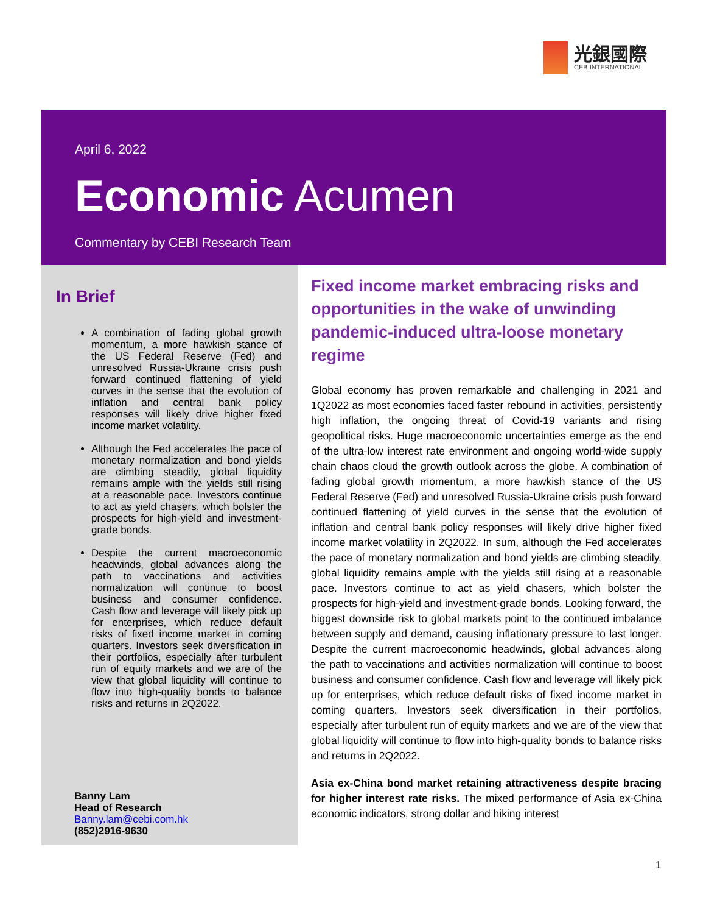光銀國際
CEB INTERNATIONAL
April 6, 2022
Economic Acumen
Commentary by CEBI Research Team
In Brief
A combination of fading global growth momentum, a more hawkish stance of the US Federal Reserve (Fed) and unresolved Russia-Ukraine crisis push forward continued flattening of yield curves in the sense that the evolution of inflation and central bank policy responses will likely drive higher fixed income market volatility.
Although the Fed accelerates the pace of monetary normalization and bond yields are climbing steadily, global liquidity remains ample with the yields still rising at a reasonable pace. Investors continue to act as yield chasers, which bolster the prospects for high-yield and investment-grade bonds.
Despite the current macroeconomic headwinds, global advances along the path to vaccinations and activities normalization will continue to boost business and consumer confidence. Cash flow and leverage will likely pick up for enterprises, which reduce default risks of fixed income market in coming quarters. Investors seek diversification in their portfolios, especially after turbulent run of equity markets and we are of the view that global liquidity will continue to flow into high-quality bonds to balance risks and returns in 2Q2022.
Banny Lam
Head of Research
Banny.lam@cebi.com.hk
(852)2916-9630
Fixed income market embracing risks and opportunities in the wake of unwinding pandemic-induced ultra-loose monetary regime
Global economy has proven remarkable and challenging in 2021 and 1Q2022 as most economies faced faster rebound in activities, persistently high inflation, the ongoing threat of Covid-19 variants and rising geopolitical risks. Huge macroeconomic uncertainties emerge as the end of the ultra-low interest rate environment and ongoing world-wide supply chain chaos cloud the growth outlook across the globe. A combination of fading global growth momentum, a more hawkish stance of the US Federal Reserve (Fed) and unresolved Russia-Ukraine crisis push forward continued flattening of yield curves in the sense that the evolution of inflation and central bank policy responses will likely drive higher fixed income market volatility in 2Q2022. In sum, although the Fed accelerates the pace of monetary normalization and bond yields are climbing steadily, global liquidity remains ample with the yields still rising at a reasonable pace. Investors continue to act as yield chasers, which bolster the prospects for high-yield and investment-grade bonds. Looking forward, the biggest downside risk to global markets point to the continued imbalance between supply and demand, causing inflationary pressure to last longer. Despite the current macroeconomic headwinds, global advances along the path to vaccinations and activities normalization will continue to boost business and consumer confidence. Cash flow and leverage will likely pick up for enterprises, which reduce default risks of fixed income market in coming quarters. Investors seek diversification in their portfolios, especially after turbulent run of equity markets and we are of the view that global liquidity will continue to flow into high-quality bonds to balance risks and returns in 2Q2022.
Asia ex-China bond market retaining attractiveness despite bracing for higher interest rate risks. The mixed performance of Asia ex-China economic indicators, strong dollar and hiking interest
1